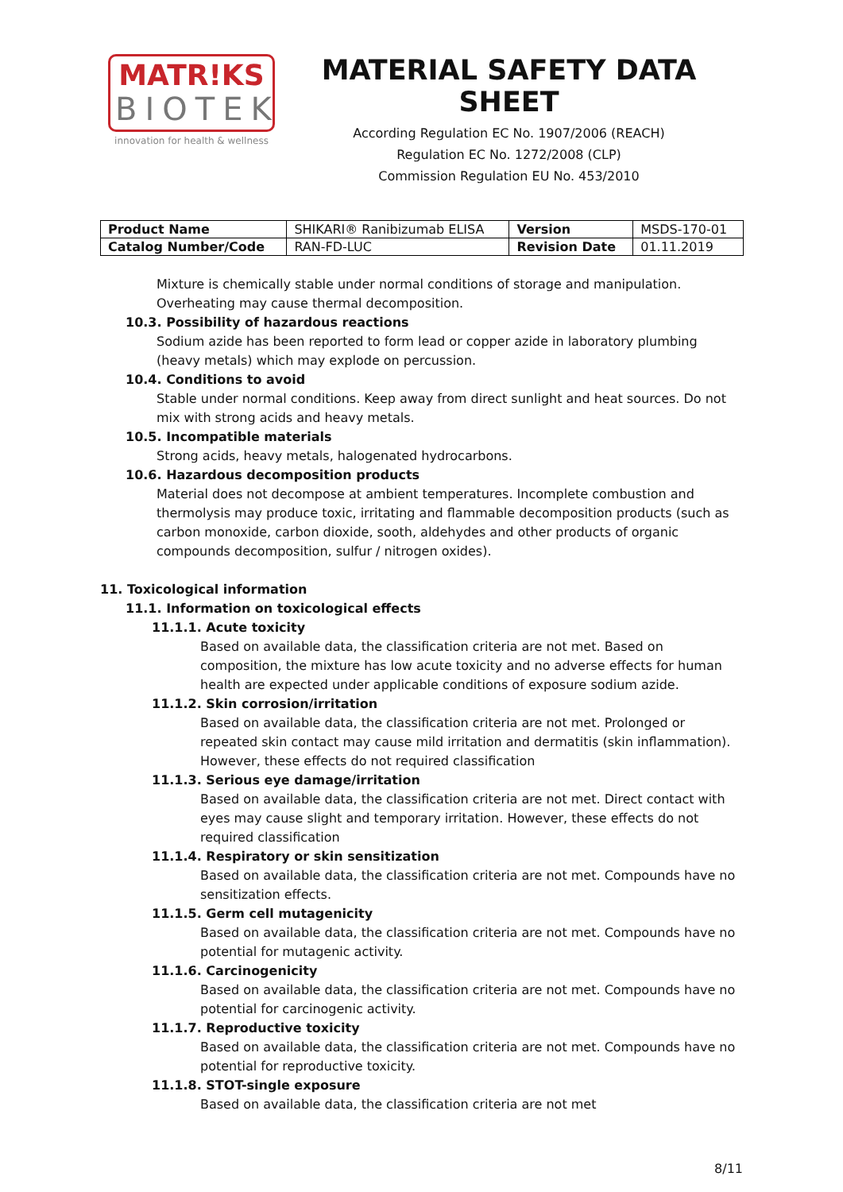MATR!KS
BIOTEK
innovation for health & wellness
MATERIAL SAFETY DATA SHEET
According Regulation EC No. 1907/2006 (REACH)
Regulation EC No. 1272/2008 (CLP)
Commission Regulation EU No. 453/2010
| Product Name | SHIKARI® Ranibizumab ELISA | Version | MSDS-170-01 |
| Catalog Number/Code | RAN-FD-LUC | Revision Date | 01.11.2019 |
Mixture is chemically stable under normal conditions of storage and manipulation. Overheating may cause thermal decomposition.
10.3. Possibility of hazardous reactions
Sodium azide has been reported to form lead or copper azide in laboratory plumbing (heavy metals) which may explode on percussion.
10.4. Conditions to avoid
Stable under normal conditions. Keep away from direct sunlight and heat sources. Do not mix with strong acids and heavy metals.
10.5. Incompatible materials
Strong acids, heavy metals, halogenated hydrocarbons.
10.6. Hazardous decomposition products
Material does not decompose at ambient temperatures. Incomplete combustion and thermolysis may produce toxic, irritating and flammable decomposition products (such as carbon monoxide, carbon dioxide, sooth, aldehydes and other products of organic compounds decomposition, sulfur / nitrogen oxides).
11. Toxicological information
11.1. Information on toxicological effects
11.1.1. Acute toxicity
Based on available data, the classification criteria are not met. Based on composition, the mixture has low acute toxicity and no adverse effects for human health are expected under applicable conditions of exposure sodium azide.
11.1.2. Skin corrosion/irritation
Based on available data, the classification criteria are not met. Prolonged or repeated skin contact may cause mild irritation and dermatitis (skin inflammation). However, these effects do not required classification
11.1.3. Serious eye damage/irritation
Based on available data, the classification criteria are not met. Direct contact with eyes may cause slight and temporary irritation. However, these effects do not required classification
11.1.4. Respiratory or skin sensitization
Based on available data, the classification criteria are not met. Compounds have no sensitization effects.
11.1.5. Germ cell mutagenicity
Based on available data, the classification criteria are not met. Compounds have no potential for mutagenic activity.
11.1.6. Carcinogenicity
Based on available data, the classification criteria are not met. Compounds have no potential for carcinogenic activity.
11.1.7. Reproductive toxicity
Based on available data, the classification criteria are not met. Compounds have no potential for reproductive toxicity.
11.1.8. STOT-single exposure
Based on available data, the classification criteria are not met
8/11